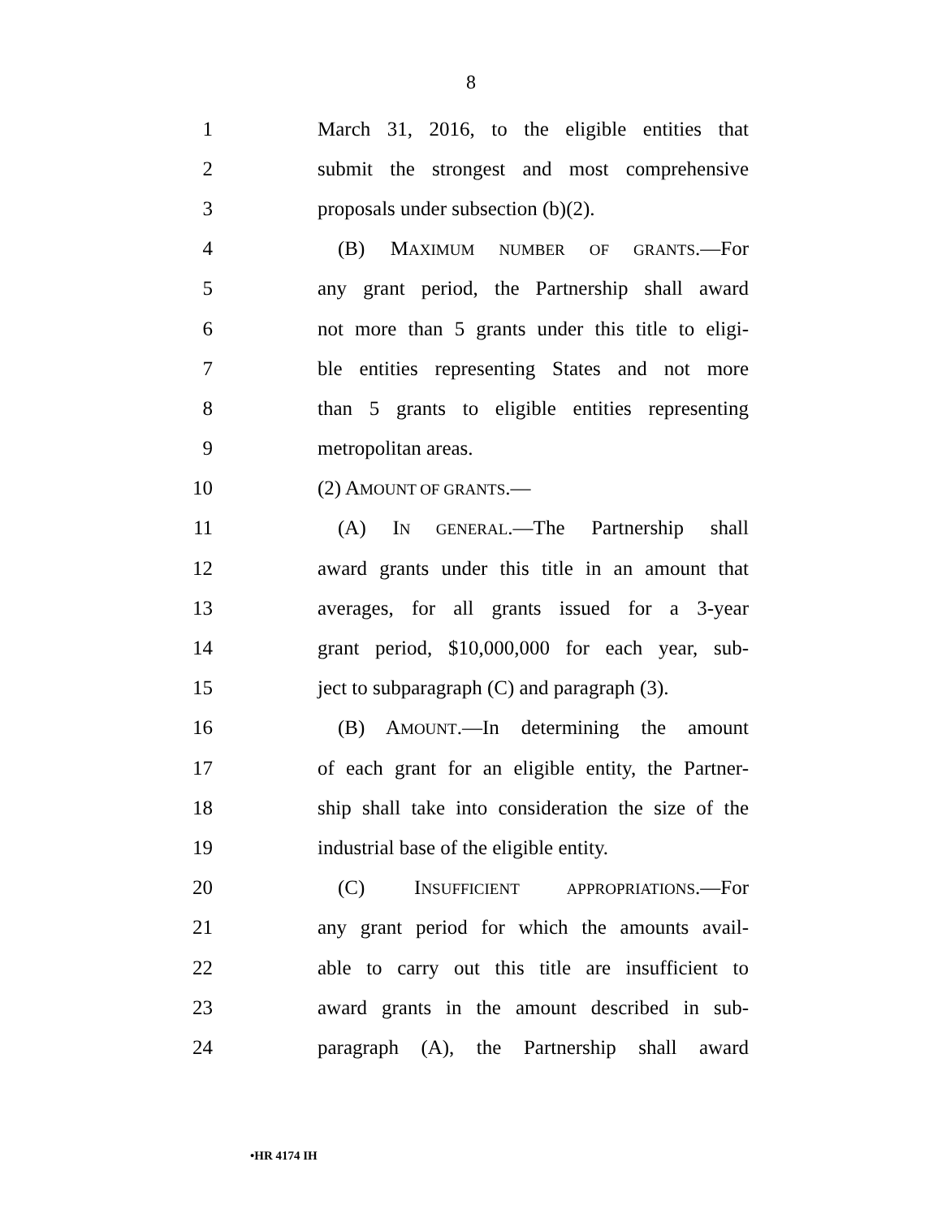8
1 March 31, 2016, to the eligible entities that
2 submit the strongest and most comprehensive
3 proposals under subsection (b)(2).
4 (B) MAXIMUM NUMBER OF GRANTS.—For
5 any grant period, the Partnership shall award
6 not more than 5 grants under this title to eligi-
7 ble entities representing States and not more
8 than 5 grants to eligible entities representing
9 metropolitan areas.
10 (2) AMOUNT OF GRANTS.—
11 (A) IN GENERAL.—The Partnership shall
12 award grants under this title in an amount that
13 averages, for all grants issued for a 3-year
14 grant period, $10,000,000 for each year, sub-
15 ject to subparagraph (C) and paragraph (3).
16 (B) AMOUNT.—In determining the amount
17 of each grant for an eligible entity, the Partner-
18 ship shall take into consideration the size of the
19 industrial base of the eligible entity.
20 (C) INSUFFICIENT APPROPRIATIONS.—For
21 any grant period for which the amounts avail-
22 able to carry out this title are insufficient to
23 award grants in the amount described in sub-
24 paragraph (A), the Partnership shall award
•HR 4174 IH